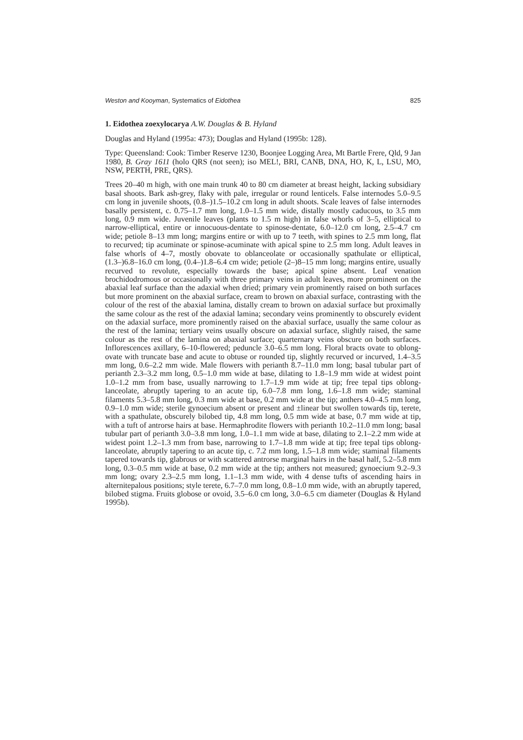Weston and Kooyman, Systematics of Eidothea 825
1. Eidothea zoexylocarya A.W. Douglas & B. Hyland
Douglas and Hyland (1995a: 473); Douglas and Hyland (1995b: 128).
Type: Queensland: Cook: Timber Reserve 1230, Boonjee Logging Area, Mt Bartle Frere, Qld, 9 Jan 1980, B. Gray 1611 (holo QRS (not seen); iso MEL!, BRI, CANB, DNA, HO, K, L, LSU, MO, NSW, PERTH, PRE, QRS).
Trees 20–40 m high, with one main trunk 40 to 80 cm diameter at breast height, lacking subsidiary basal shoots. Bark ash-grey, flaky with pale, irregular or round lenticels. False internodes 5.0–9.5 cm long in juvenile shoots, (0.8–)1.5–10.2 cm long in adult shoots. Scale leaves of false internodes basally persistent, c. 0.75–1.7 mm long, 1.0–1.5 mm wide, distally mostly caducous, to 3.5 mm long, 0.9 mm wide. Juvenile leaves (plants to 1.5 m high) in false whorls of 3–5, elliptical to narrow-elliptical, entire or innocuous-dentate to spinose-dentate, 6.0–12.0 cm long, 2.5–4.7 cm wide; petiole 8–13 mm long; margins entire or with up to 7 teeth, with spines to 2.5 mm long, flat to recurved; tip acuminate or spinose-acuminate with apical spine to 2.5 mm long. Adult leaves in false whorls of 4–7, mostly obovate to oblanceolate or occasionally spathulate or elliptical, (1.3–)6.8–16.0 cm long, (0.4–)1.8–6.4 cm wide; petiole (2–)8–15 mm long; margins entire, usually recurved to revolute, especially towards the base; apical spine absent. Leaf venation brochidodromous or occasionally with three primary veins in adult leaves, more prominent on the abaxial leaf surface than the adaxial when dried; primary vein prominently raised on both surfaces but more prominent on the abaxial surface, cream to brown on abaxial surface, contrasting with the colour of the rest of the abaxial lamina, distally cream to brown on adaxial surface but proximally the same colour as the rest of the adaxial lamina; secondary veins prominently to obscurely evident on the adaxial surface, more prominently raised on the abaxial surface, usually the same colour as the rest of the lamina; tertiary veins usually obscure on adaxial surface, slightly raised, the same colour as the rest of the lamina on abaxial surface; quarternary veins obscure on both surfaces. Inflorescences axillary, 6–10-flowered; peduncle 3.0–6.5 mm long. Floral bracts ovate to oblong-ovate with truncate base and acute to obtuse or rounded tip, slightly recurved or incurved, 1.4–3.5 mm long, 0.6–2.2 mm wide. Male flowers with perianth 8.7–11.0 mm long; basal tubular part of perianth 2.3–3.2 mm long, 0.5–1.0 mm wide at base, dilating to 1.8–1.9 mm wide at widest point 1.0–1.2 mm from base, usually narrowing to 1.7–1.9 mm wide at tip; free tepal tips oblong-lanceolate, abruptly tapering to an acute tip, 6.0–7.8 mm long, 1.6–1.8 mm wide; staminal filaments 5.3–5.8 mm long, 0.3 mm wide at base, 0.2 mm wide at the tip; anthers 4.0–4.5 mm long, 0.9–1.0 mm wide; sterile gynoecium absent or present and ±linear but swollen towards tip, terete, with a spathulate, obscurely bilobed tip, 4.8 mm long, 0.5 mm wide at base, 0.7 mm wide at tip, with a tuft of antrorse hairs at base. Hermaphrodite flowers with perianth 10.2–11.0 mm long; basal tubular part of perianth 3.0–3.8 mm long, 1.0–1.1 mm wide at base, dilating to 2.1–2.2 mm wide at widest point 1.2–1.3 mm from base, narrowing to 1.7–1.8 mm wide at tip; free tepal tips oblong-lanceolate, abruptly tapering to an acute tip, c. 7.2 mm long, 1.5–1.8 mm wide; staminal filaments tapered towards tip, glabrous or with scattered antrorse marginal hairs in the basal half, 5.2–5.8 mm long, 0.3–0.5 mm wide at base, 0.2 mm wide at the tip; anthers not measured; gynoecium 9.2–9.3 mm long; ovary 2.3–2.5 mm long, 1.1–1.3 mm wide, with 4 dense tufts of ascending hairs in alternitepalous positions; style terete, 6.7–7.0 mm long, 0.8–1.0 mm wide, with an abruptly tapered, bilobed stigma. Fruits globose or ovoid, 3.5–6.0 cm long, 3.0–6.5 cm diameter (Douglas & Hyland 1995b).